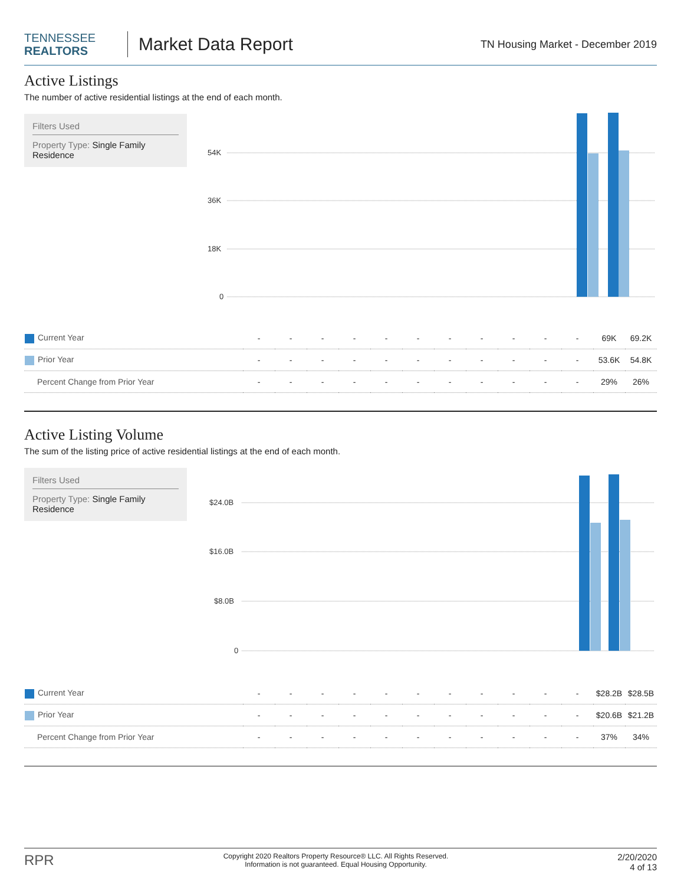TENNESSEE
REALTORS
Market Data Report
TN Housing Market - December 2019
Active Listings
The number of active residential listings at the end of each month.
Filters Used
Property Type: Single Family Residence
54K
36K
18K
0
| Current Year | - | - | - | - | - | - | - | - | - | - | - | 69K | 69.2K |
| Prior Year | - | - | - | - | - | - | - | - | - | - | - | 53.6K | 54.8K |
| Percent Change from Prior Year | - | - | - | - | - | - | - | - | - | - | - | 29% | 26% |
Active Listing Volume
The sum of the listing price of active residential listings at the end of each month.
Filters Used
Property Type: Single Family Residence
$24.0B
$16.0B
$8.0B
0
| Current Year | - | - | - | - | - | - | - | - | - | - | - | $28.2B | $28.5B |
| Prior Year | - | - | - | - | - | - | - | - | - | - | - | $20.6B | $21.2B |
| Percent Change from Prior Year | - | - | - | - | - | - | - | - | - | - | - | 37% | 34% |
RPR
Copyright 2020 Realtors Property Resource® LLC. All Rights Reserved.
Information is not guaranteed. Equal Housing Opportunity.
2/20/2020
4 of 13